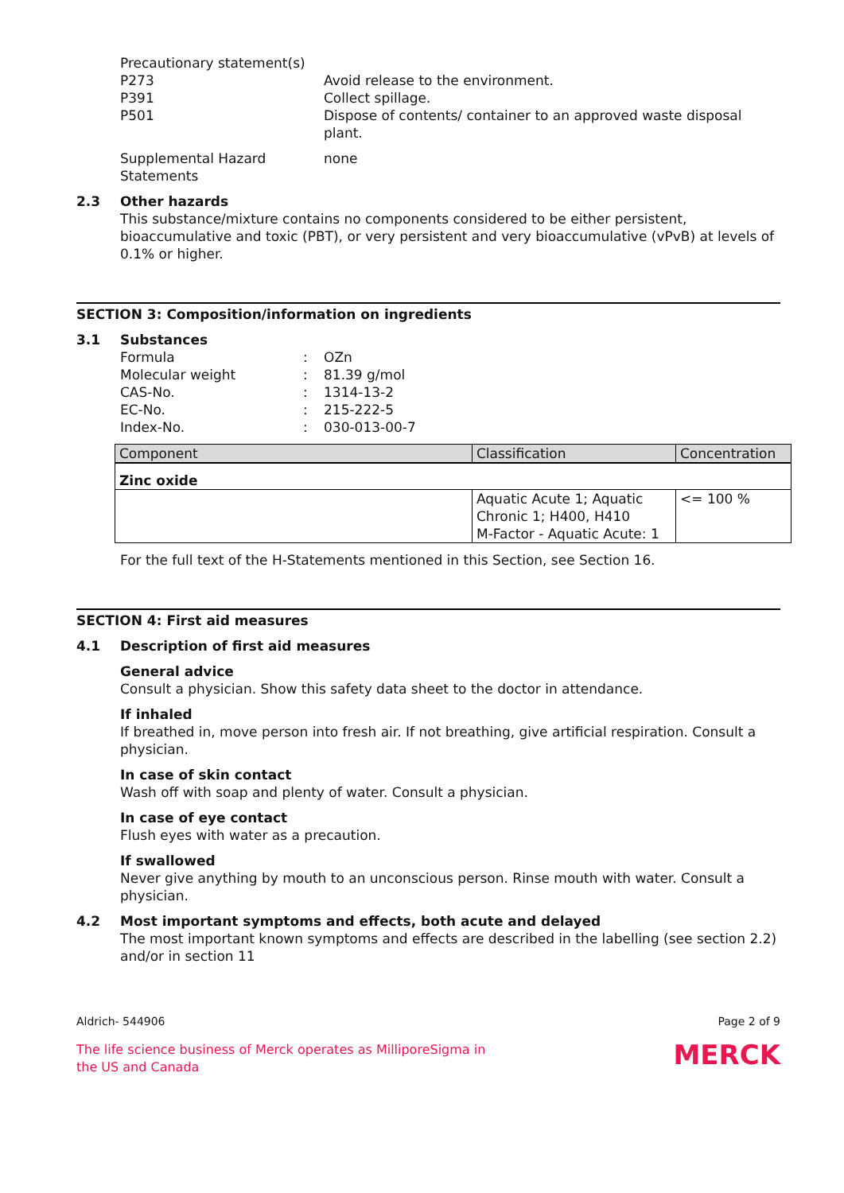Precautionary statement(s)
P273 Avoid release to the environment.
P391 Collect spillage.
P501 Dispose of contents/ container to an approved waste disposal plant.
Supplemental Hazard Statements
none
2.3 Other hazards
This substance/mixture contains no components considered to be either persistent, bioaccumulative and toxic (PBT), or very persistent and very bioaccumulative (vPvB) at levels of 0.1% or higher.
SECTION 3: Composition/information on ingredients
3.1 Substances
Formula : OZn
Molecular weight : 81.39 g/mol
CAS-No. : 1314-13-2
EC-No. : 215-222-5
Index-No. : 030-013-00-7
| Component | Classification | Concentration |
| --- | --- | --- |
| Zinc oxide | | |
| | Aquatic Acute 1; Aquatic Chronic 1; H400, H410 M-Factor - Aquatic Acute: 1 | <= 100 % |
For the full text of the H-Statements mentioned in this Section, see Section 16.
SECTION 4: First aid measures
4.1 Description of first aid measures
General advice
Consult a physician. Show this safety data sheet to the doctor in attendance.
If inhaled
If breathed in, move person into fresh air. If not breathing, give artificial respiration. Consult a physician.
In case of skin contact
Wash off with soap and plenty of water. Consult a physician.
In case of eye contact
Flush eyes with water as a precaution.
If swallowed
Never give anything by mouth to an unconscious person. Rinse mouth with water. Consult a physician.
4.2 Most important symptoms and effects, both acute and delayed
The most important known symptoms and effects are described in the labelling (see section 2.2) and/or in section 11
Aldrich- 544906 Page 2 of 9
The life science business of Merck operates as MilliporeSigma in
the US and Canada
MERCK